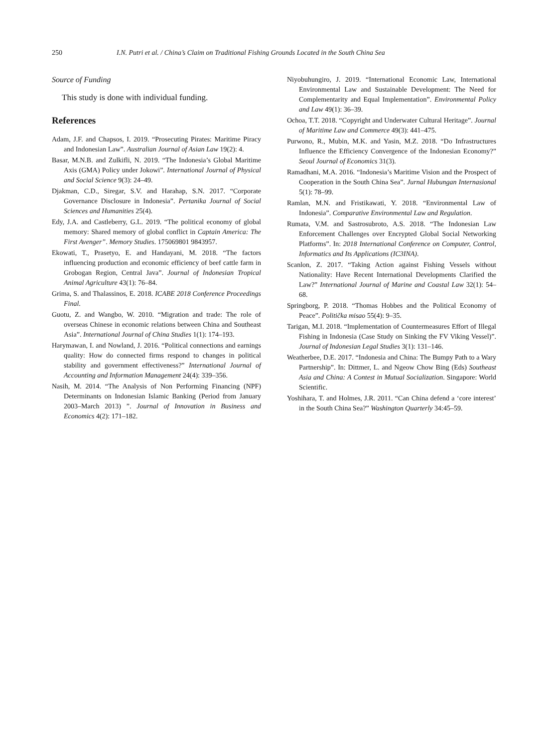250 I.N. Putri et al. / China’s Claim on Traditional Fishing Grounds Located in the South China Sea
Source of Funding
This study is done with individual funding.
References
Adam, J.F. and Chapsos, I. 2019. “Prosecuting Pirates: Maritime Piracy and Indonesian Law”. Australian Journal of Asian Law 19(2): 4.
Basar, M.N.B. and Zulkifli, N. 2019. “The Indonesia’s Global Maritime Axis (GMA) Policy under Jokowi”. International Journal of Physical and Social Science 9(3): 24–49.
Djakman, C.D., Siregar, S.V. and Harahap, S.N. 2017. “Corporate Governance Disclosure in Indonesia”. Pertanika Journal of Social Sciences and Humanities 25(4).
Edy, J.A. and Castleberry, G.L. 2019. “The political economy of global memory: Shared memory of global conflict in Captain America: The First Avenger”. Memory Studies. 175069801 9843957.
Ekowati, T., Prasetyo, E. and Handayani, M. 2018. “The factors influencing production and economic efficiency of beef cattle farm in Grobogan Region, Central Java”. Journal of Indonesian Tropical Animal Agriculture 43(1): 76–84.
Grima, S. and Thalassinos, E. 2018. ICABE 2018 Conference Proceedings Final.
Guotu, Z. and Wangbo, W. 2010. “Migration and trade: The role of overseas Chinese in economic relations between China and Southeast Asia”. International Journal of China Studies 1(1): 174–193.
Harymawan, I. and Nowland, J. 2016. “Political connections and earnings quality: How do connected firms respond to changes in political stability and government effectiveness?” International Journal of Accounting and Information Management 24(4): 339–356.
Nasih, M. 2014. “The Analysis of Non Performing Financing (NPF) Determinants on Indonesian Islamic Banking (Period from January 2003–March 2013) ”. Journal of Innovation in Business and Economics 4(2): 171–182.
Niyobuhungiro, J. 2019. “International Economic Law, International Environmental Law and Sustainable Development: The Need for Complementarity and Equal Implementation”. Environmental Policy and Law 49(1): 36–39.
Ochoa, T.T. 2018. “Copyright and Underwater Cultural Heritage”. Journal of Maritime Law and Commerce 49(3): 441–475.
Purwono, R., Mubin, M.K. and Yasin, M.Z. 2018. “Do Infrastructures Influence the Efficiency Convergence of the Indonesian Economy?” Seoul Journal of Economics 31(3).
Ramadhani, M.A. 2016. “Indonesia’s Maritime Vision and the Prospect of Cooperation in the South China Sea”. Jurnal Hubungan Internasional 5(1): 78–99.
Ramlan, M.N. and Fristikawati, Y. 2018. “Environmental Law of Indonesia”. Comparative Environmental Law and Regulation.
Rumata, V.M. and Sastrosubroto, A.S. 2018. “The Indonesian Law Enforcement Challenges over Encrypted Global Social Networking Platforms”. In: 2018 International Conference on Computer, Control, Informatics and Its Applications (IC3INA).
Scanlon, Z. 2017. “Taking Action against Fishing Vessels without Nationality: Have Recent International Developments Clarified the Law?” International Journal of Marine and Coastal Law 32(1): 54–68.
Springborg, P. 2018. “Thomas Hobbes and the Political Economy of Peace”. Politička misao 55(4): 9–35.
Tarigan, M.I. 2018. “Implementation of Countermeasures Effort of Illegal Fishing in Indonesia (Case Study on Sinking the FV Viking Vessel)”. Journal of Indonesian Legal Studies 3(1): 131–146.
Weatherbee, D.E. 2017. “Indonesia and China: The Bumpy Path to a Wary Partnership”. In: Dittmer, L. and Ngeow Chow Bing (Eds) Southeast Asia and China: A Contest in Mutual Socialization. Singapore: World Scientific.
Yoshihara, T. and Holmes, J.R. 2011. “Can China defend a ‘core interest’ in the South China Sea?” Washington Quarterly 34:45–59.